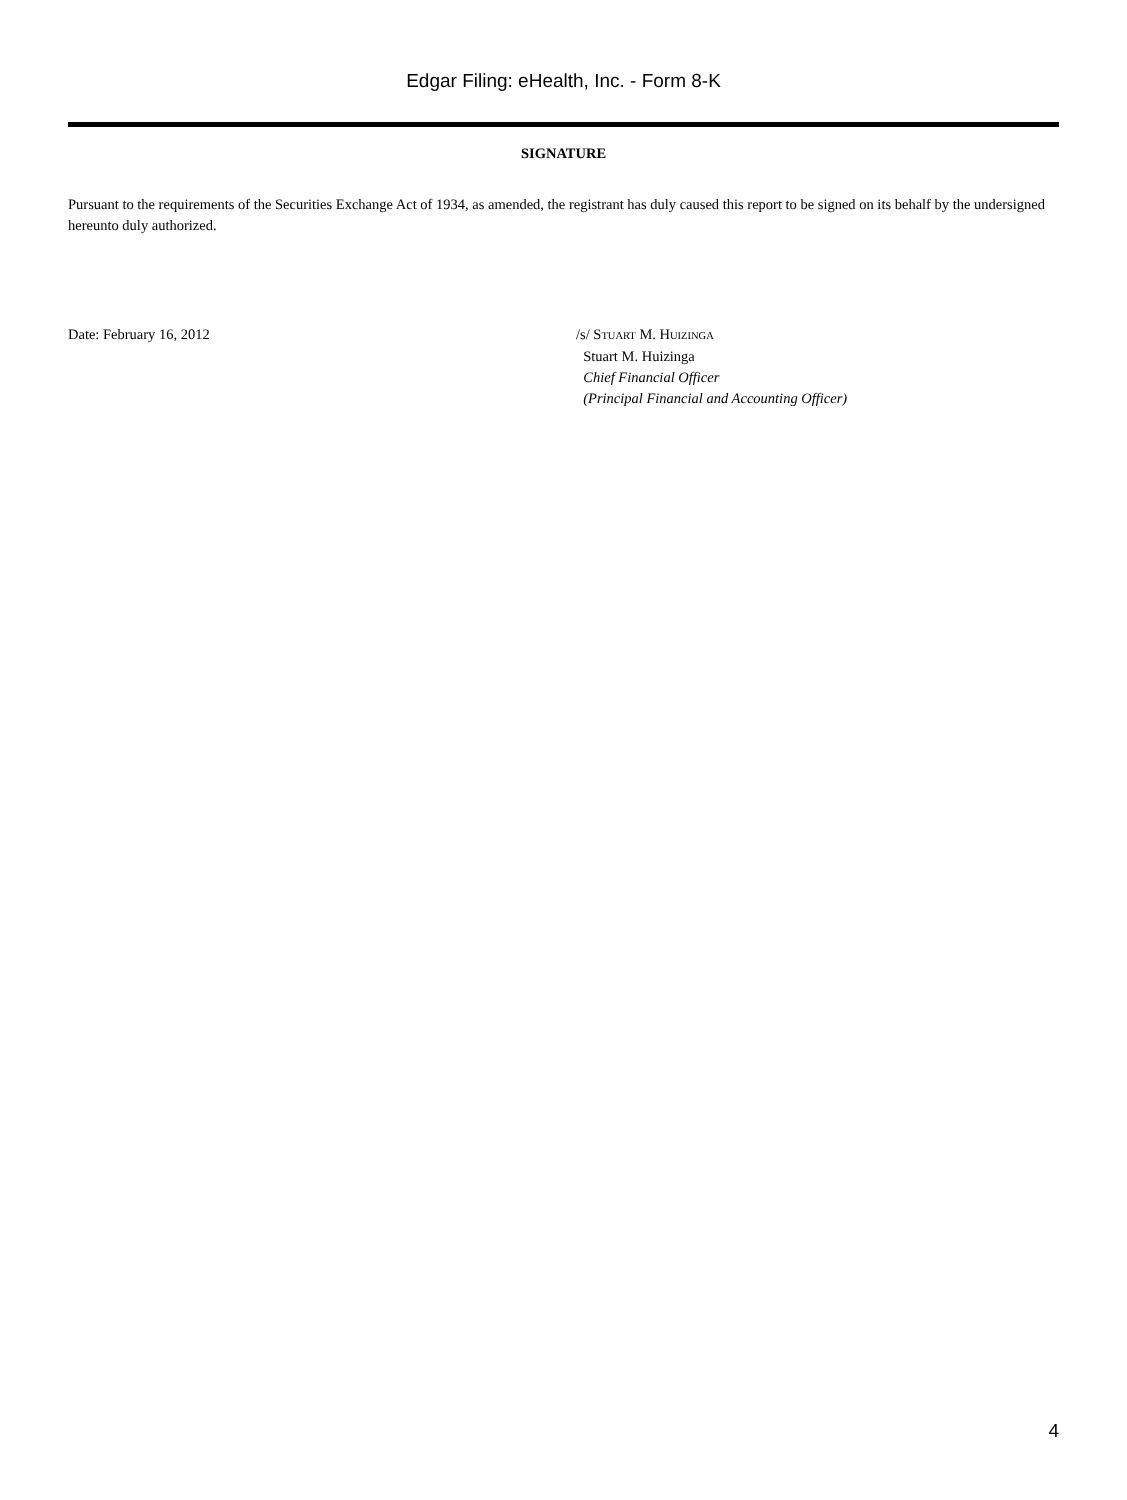Edgar Filing: eHealth, Inc. - Form 8-K
SIGNATURE
Pursuant to the requirements of the Securities Exchange Act of 1934, as amended, the registrant has duly caused this report to be signed on its behalf by the undersigned hereunto duly authorized.
Date: February 16, 2012 /s/ STUART M. HUIZINGA
Stuart M. Huizinga
Chief Financial Officer
(Principal Financial and Accounting Officer)
4